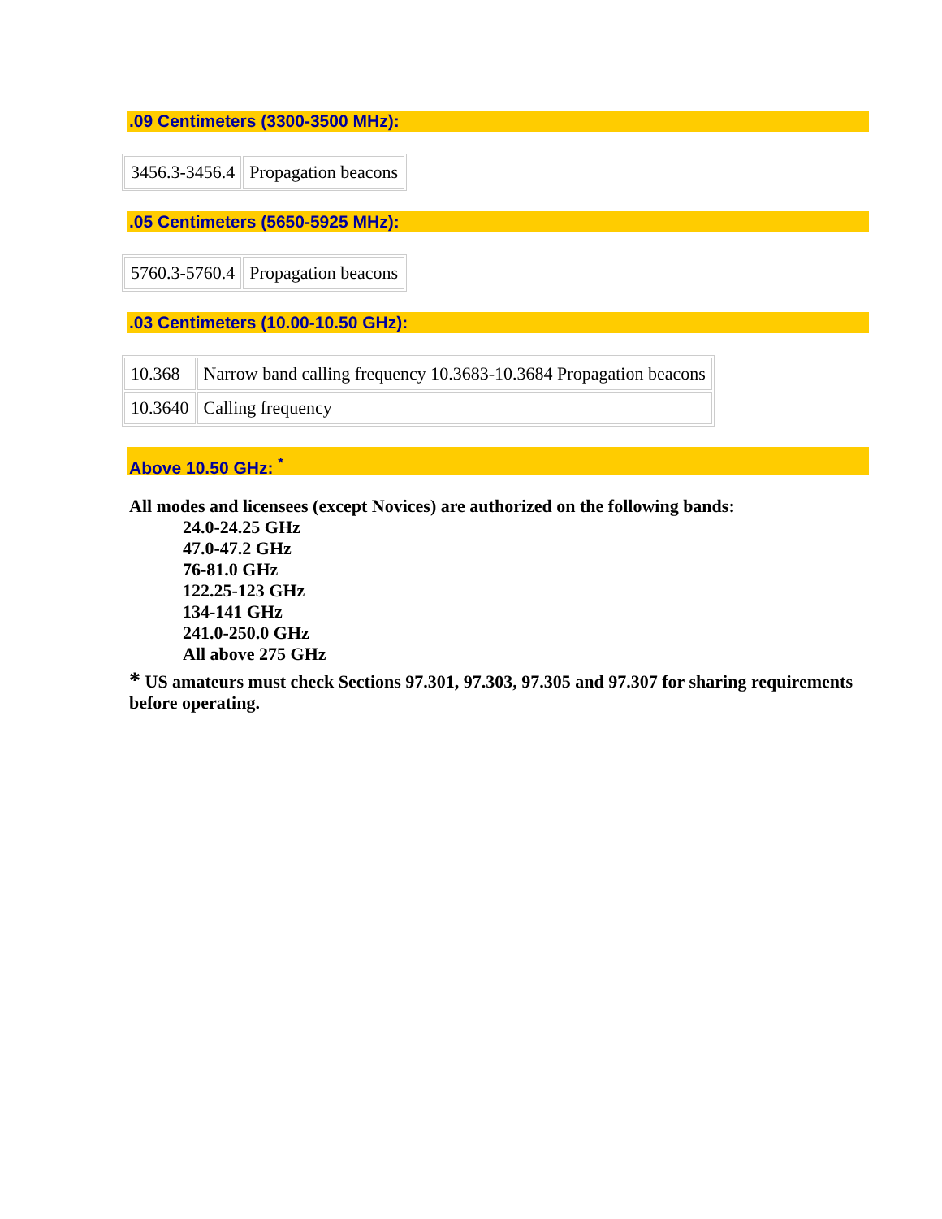.09 Centimeters (3300-3500 MHz):
| 3456.3-3456.4 | Propagation beacons |
.05 Centimeters (5650-5925 MHz):
| 5760.3-5760.4 | Propagation beacons |
.03 Centimeters (10.00-10.50 GHz):
| 10.368 | Narrow band calling frequency 10.3683-10.3684 Propagation beacons |
| 10.3640 | Calling frequency |
Above 10.50 GHz: <sup>*</sup>
All modes and licensees (except Novices) are authorized on the following bands:
24.0-24.25 GHz
47.0-47.2 GHz
76-81.0 GHz
122.25-123 GHz
134-141 GHz
241.0-250.0 GHz
All above 275 GHz
* US amateurs must check Sections 97.301, 97.303, 97.305 and 97.307 for sharing requirements before operating.